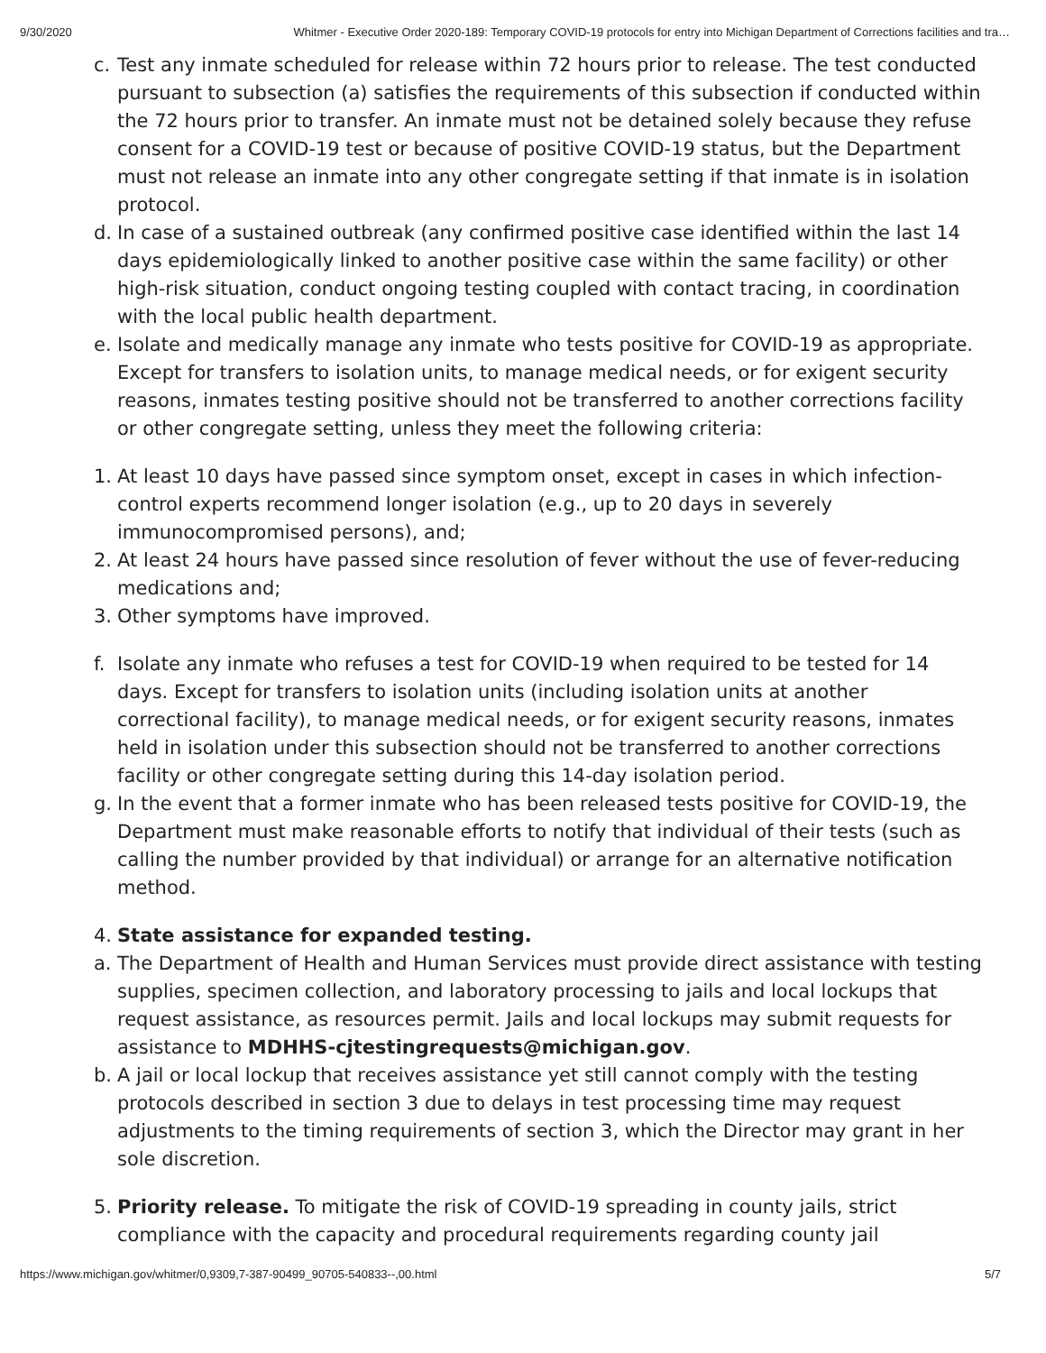9/30/2020 Whitmer - Executive Order 2020-189: Temporary COVID-19 protocols for entry into Michigan Department of Corrections facilities and tra…
c. Test any inmate scheduled for release within 72 hours prior to release. The test conducted pursuant to subsection (a) satisfies the requirements of this subsection if conducted within the 72 hours prior to transfer. An inmate must not be detained solely because they refuse consent for a COVID-19 test or because of positive COVID-19 status, but the Department must not release an inmate into any other congregate setting if that inmate is in isolation protocol.
d. In case of a sustained outbreak (any confirmed positive case identified within the last 14 days epidemiologically linked to another positive case within the same facility) or other high-risk situation, conduct ongoing testing coupled with contact tracing, in coordination with the local public health department.
e. Isolate and medically manage any inmate who tests positive for COVID-19 as appropriate. Except for transfers to isolation units, to manage medical needs, or for exigent security reasons, inmates testing positive should not be transferred to another corrections facility or other congregate setting, unless they meet the following criteria:
1. At least 10 days have passed since symptom onset, except in cases in which infection-control experts recommend longer isolation (e.g., up to 20 days in severely immunocompromised persons), and;
2. At least 24 hours have passed since resolution of fever without the use of fever-reducing medications and;
3. Other symptoms have improved.
f. Isolate any inmate who refuses a test for COVID-19 when required to be tested for 14 days. Except for transfers to isolation units (including isolation units at another correctional facility), to manage medical needs, or for exigent security reasons, inmates held in isolation under this subsection should not be transferred to another corrections facility or other congregate setting during this 14-day isolation period.
g. In the event that a former inmate who has been released tests positive for COVID-19, the Department must make reasonable efforts to notify that individual of their tests (such as calling the number provided by that individual) or arrange for an alternative notification method.
4. State assistance for expanded testing.
a. The Department of Health and Human Services must provide direct assistance with testing supplies, specimen collection, and laboratory processing to jails and local lockups that request assistance, as resources permit. Jails and local lockups may submit requests for assistance to MDHHS-cjtestingrequests@michigan.gov.
b. A jail or local lockup that receives assistance yet still cannot comply with the testing protocols described in section 3 due to delays in test processing time may request adjustments to the timing requirements of section 3, which the Director may grant in her sole discretion.
5. Priority release. To mitigate the risk of COVID-19 spreading in county jails, strict compliance with the capacity and procedural requirements regarding county jail
https://www.michigan.gov/whitmer/0,9309,7-387-90499_90705-540833--,00.html 5/7